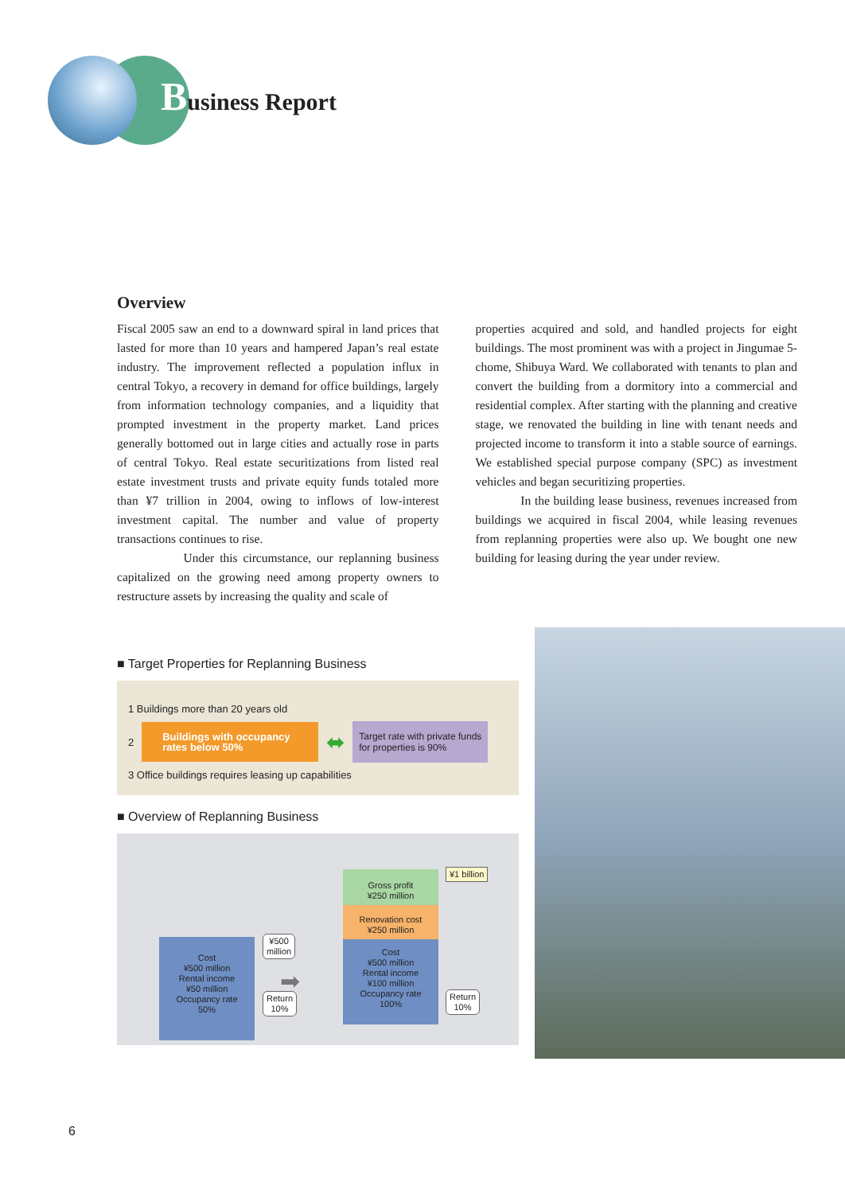Business Report
Overview
Fiscal 2005 saw an end to a downward spiral in land prices that lasted for more than 10 years and hampered Japan’s real estate industry. The improvement reflected a population influx in central Tokyo, a recovery in demand for office buildings, largely from information technology companies, and a liquidity that prompted investment in the property market. Land prices generally bottomed out in large cities and actually rose in parts of central Tokyo. Real estate securitizations from listed real estate investment trusts and private equity funds totaled more than ¥7 trillion in 2004, owing to inflows of low-interest investment capital. The number and value of property transactions continues to rise.
Under this circumstance, our replanning business capitalized on the growing need among property owners to restructure assets by increasing the quality and scale of
properties acquired and sold, and handled projects for eight buildings. The most prominent was with a project in Jingumae 5-chome, Shibuya Ward. We collaborated with tenants to plan and convert the building from a dormitory into a commercial and residential complex. After starting with the planning and creative stage, we renovated the building in line with tenant needs and projected income to transform it into a stable source of earnings. We established special purpose company (SPC) as investment vehicles and began securitizing properties.
In the building lease business, revenues increased from buildings we acquired in fiscal 2004, while leasing revenues from replanning properties were also up. We bought one new building for leasing during the year under review.
■ Target Properties for Replanning Business
1 Buildings more than 20 years old
2
Buildings with occupancy rates below 50%
⬌
Target rate with private funds
for properties is 90%
3 Office buildings requires leasing up capabilities
■ Overview of Replanning Business
Cost
¥500 million
Rental income
¥50 million
Occupancy rate
50%
¥500
million
Return
10%
➡
Gross profit
¥250 million
Renovation cost
¥250 million
Cost
¥500 million
Rental income
¥100 million
Occupancy rate
100%
¥1 billion
Return
10%
6